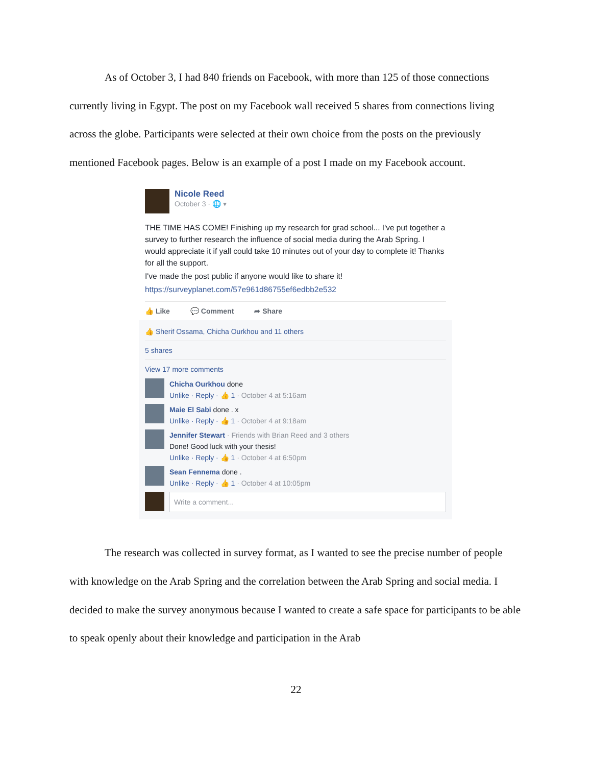As of October 3, I had 840 friends on Facebook, with more than 125 of those connections currently living in Egypt. The post on my Facebook wall received 5 shares from connections living across the globe. Participants were selected at their own choice from the posts on the previously mentioned Facebook pages. Below is an example of a post I made on my Facebook account.
Nicole Reed
October 3 · 🌐 ▾
THE TIME HAS COME! Finishing up my research for grad school... I've put together a survey to further research the influence of social media during the Arab Spring. I would appreciate it if yall could take 10 minutes out of your day to complete it! Thanks for all the support.
I've made the post public if anyone would like to share it!
https://surveyplanet.com/57e961d86755ef6edbb2e532
👍 Like 💬 Comment ➦ Share
👍 Sherif Ossama, Chicha Ourkhou and 11 others
5 shares
View 17 more comments
Chicha Ourkhou done
Unlike · Reply · 👍 1 · October 4 at 5:16am
Maie El Sabi done . x
Unlike · Reply · 👍 1 · October 4 at 9:18am
Jennifer Stewart · Friends with Brian Reed and 3 others
Done! Good luck with your thesis!
Unlike · Reply · 👍 1 · October 4 at 6:50pm
Sean Fennema done .
Unlike · Reply · 👍 1 · October 4 at 10:05pm
Write a comment...
The research was collected in survey format, as I wanted to see the precise number of people with knowledge on the Arab Spring and the correlation between the Arab Spring and social media. I decided to make the survey anonymous because I wanted to create a safe space for participants to be able to speak openly about their knowledge and participation in the Arab
22